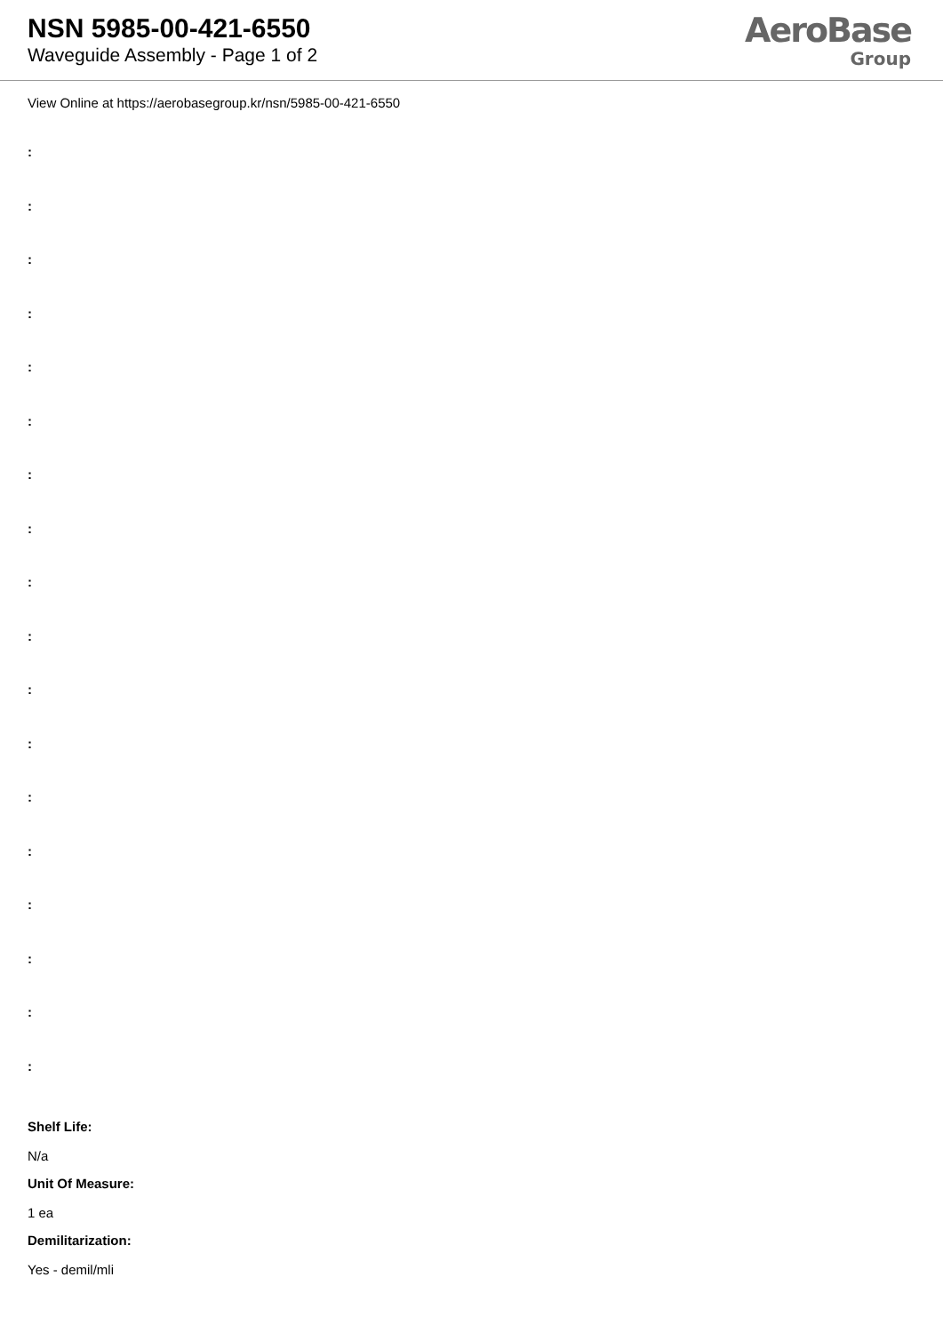NSN 5985-00-421-6550
Waveguide Assembly - Page 1 of 2
AeroBase
Group
View Online at https://aerobasegroup.kr/nsn/5985-00-421-6550
:
:
:
:
:
:
:
:
:
:
:
:
:
:
:
:
:
:
Shelf Life:
N/a
Unit Of Measure:
1 ea
Demilitarization:
Yes - demil/mli